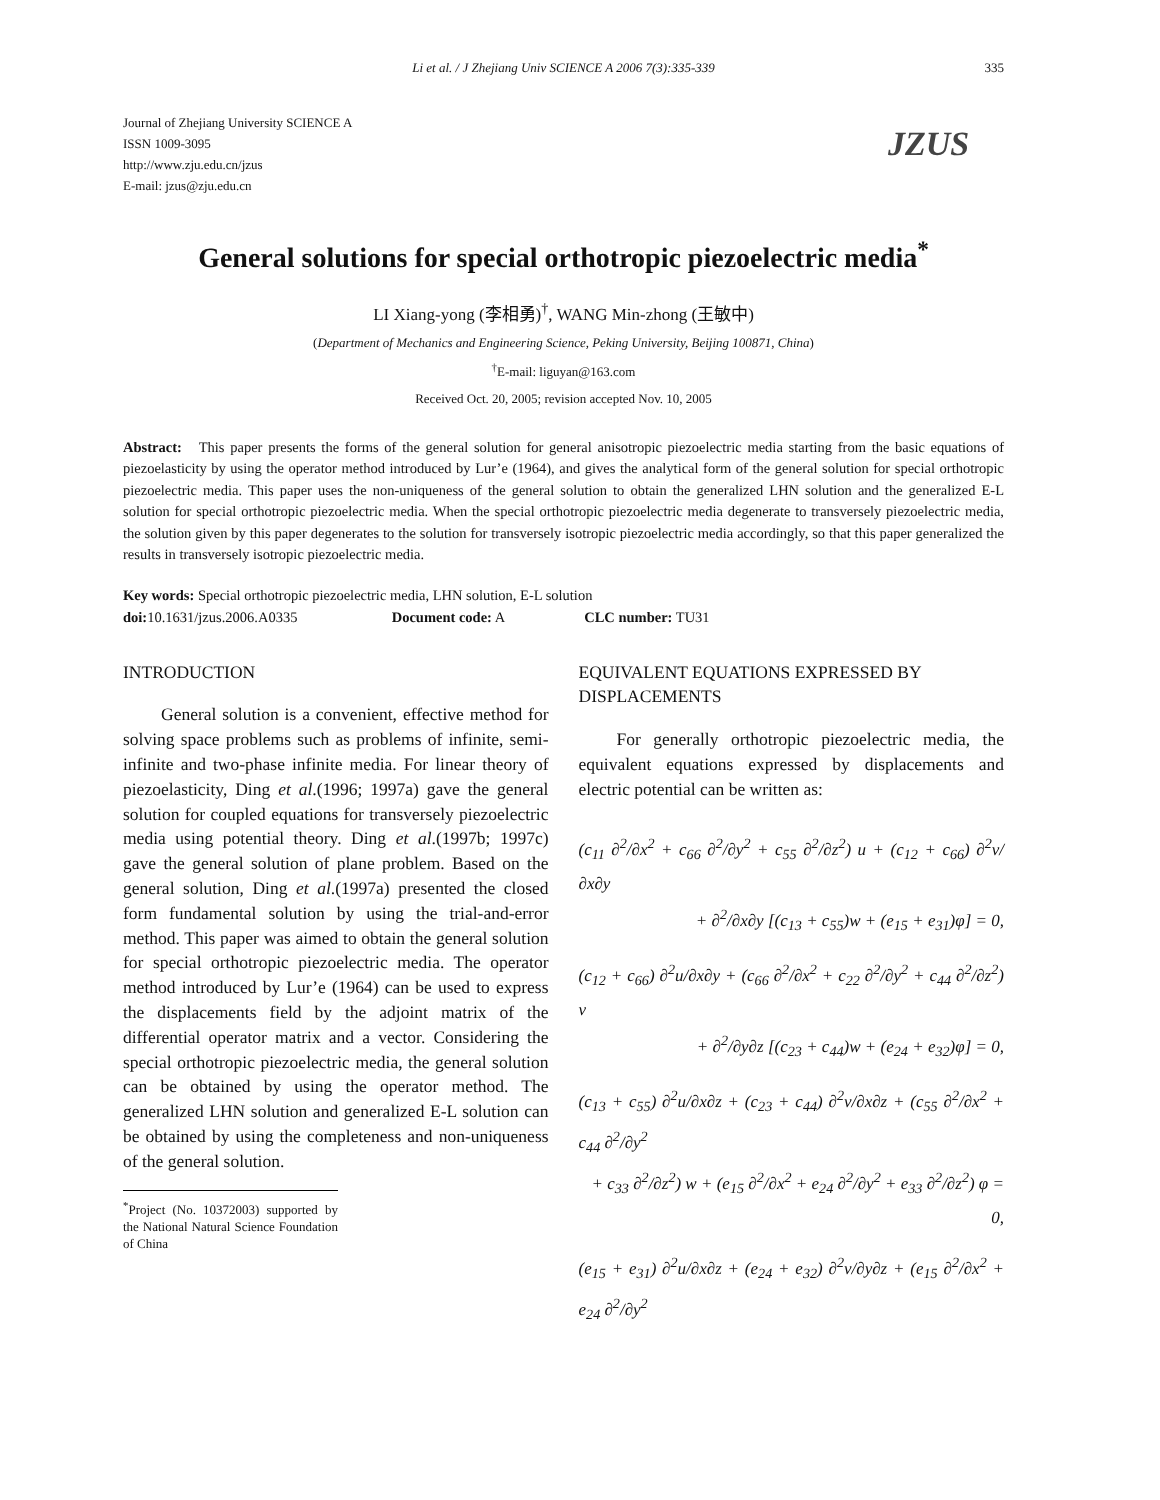Li et al. / J Zhejiang Univ SCIENCE A 2006 7(3):335-339 335
JZUS
Journal of Zhejiang University SCIENCE A
ISSN 1009-3095
http://www.zju.edu.cn/jzus
E-mail: jzus@zju.edu.cn
General solutions for special orthotropic piezoelectric media<sup>*</sup>
LI Xiang-yong (李相勇)<sup>†</sup>, WANG Min-zhong (王敏中)
(Department of Mechanics and Engineering Science, Peking University, Beijing 100871, China)
<sup>†</sup> E-mail: liguyan@163.com
Received Oct. 20, 2005; revision accepted Nov. 10, 2005
Abstract: This paper presents the forms of the general solution for general anisotropic piezoelectric media starting from the basic equations of piezoelasticity by using the operator method introduced by Lur’e (1964), and gives the analytical form of the general solution for special orthotropic piezoelectric media. This paper uses the non-uniqueness of the general solution to obtain the generalized LHN solution and the generalized E-L solution for special orthotropic piezoelectric media. When the special orthotropic piezoelectric media degenerate to transversely piezoelectric media, the solution given by this paper degenerates to the solution for transversely isotropic piezoelectric media accordingly, so that this paper generalized the results in transversely isotropic piezoelectric media.
Key words: Special orthotropic piezoelectric media, LHN solution, E-L solution
doi: 10.1631/jzus.2006.A0335 Document code: A CLC number: TU31
INTRODUCTION
General solution is a convenient, effective method for solving space problems such as problems of infinite, semi-infinite and two-phase infinite media. For linear theory of piezoelasticity, Ding et al.(1996; 1997a) gave the general solution for coupled equations for transversely piezoelectric media using potential theory. Ding et al.(1997b; 1997c) gave the general solution of plane problem. Based on the general solution, Ding et al.(1997a) presented the closed form fundamental solution by using the trial-and-error method. This paper was aimed to obtain the general solution for special orthotropic piezoelectric media. The operator method introduced by Lur’e (1964) can be used to express the displacements field by the adjoint matrix of the differential operator matrix and a vector. Considering the special orthotropic piezoelectric media, the general solution can be obtained by using the operator method. The generalized LHN solution and generalized E-L solution can be obtained by using the completeness and non-uniqueness of the general solution.
<sup>*</sup> Project (No. 10372003) supported by the National Natural Science Foundation of China
EQUIVALENT EQUATIONS EXPRESSED BY DISPLACEMENTS
For generally orthotropic piezoelectric media, the equivalent equations expressed by displacements and electric potential can be written as:
(c<sub>11</sub> ∂<sup>2</sup>/∂x<sup>2</sup> + c<sub>66</sub> ∂<sup>2</sup>/∂y<sup>2</sup> + c<sub>55</sub> ∂<sup>2</sup>/∂z<sup>2</sup>) u + (c<sub>12</sub> + c<sub>66</sub>) ∂<sup>2</sup>v/∂x∂y
+ ∂<sup>2</sup>/∂x∂y [(c<sub>13</sub> + c<sub>55</sub>)w + (e<sub>15</sub> + e<sub>31</sub>)φ] = 0,
(c<sub>12</sub> + c<sub>66</sub>) ∂<sup>2</sup>u/∂x∂y + (c<sub>66</sub> ∂<sup>2</sup>/∂x<sup>2</sup> + c<sub>22</sub> ∂<sup>2</sup>/∂y<sup>2</sup> + c<sub>44</sub> ∂<sup>2</sup>/∂z<sup>2</sup>) v
+ ∂<sup>2</sup>/∂y∂z [(c<sub>23</sub> + c<sub>44</sub>)w + (e<sub>24</sub> + e<sub>32</sub>)φ] = 0,
(c<sub>13</sub> + c<sub>55</sub>) ∂<sup>2</sup>u/∂x∂z + (c<sub>23</sub> + c<sub>44</sub>) ∂<sup>2</sup>v/∂x∂z + (c<sub>55</sub> ∂<sup>2</sup>/∂x<sup>2</sup> + c<sub>44</sub> ∂<sup>2</sup>/∂y<sup>2</sup>
+ c<sub>33</sub> ∂<sup>2</sup>/∂z<sup>2</sup>) w + (e<sub>15</sub> ∂<sup>2</sup>/∂x<sup>2</sup> + e<sub>24</sub> ∂<sup>2</sup>/∂y<sup>2</sup> + e<sub>33</sub> ∂<sup>2</sup>/∂z<sup>2</sup>) φ = 0,
(e<sub>15</sub> + e<sub>31</sub>) ∂<sup>2</sup>u/∂x∂z + (e<sub>24</sub> + e<sub>32</sub>) ∂<sup>2</sup>v/∂y∂z + (e<sub>15</sub> ∂<sup>2</sup>/∂x<sup>2</sup> + e<sub>24</sub> ∂<sup>2</sup>/∂y<sup>2</sup>